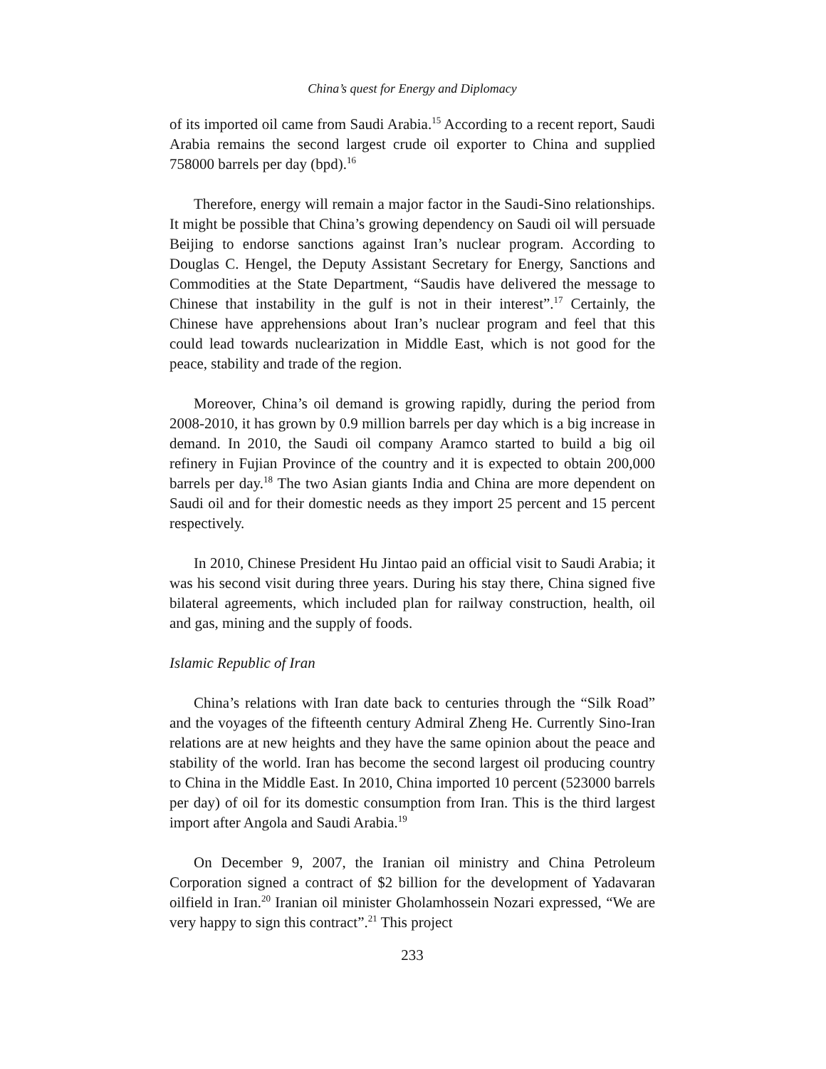China’s quest for Energy and Diplomacy
of its imported oil came from Saudi Arabia.<sup>15</sup> According to a recent report, Saudi Arabia remains the second largest crude oil exporter to China and supplied 758000 barrels per day (bpd).<sup>16</sup>
Therefore, energy will remain a major factor in the Saudi-Sino relationships. It might be possible that China’s growing dependency on Saudi oil will persuade Beijing to endorse sanctions against Iran’s nuclear program. According to Douglas C. Hengel, the Deputy Assistant Secretary for Energy, Sanctions and Commodities at the State Department, “Saudis have delivered the message to Chinese that instability in the gulf is not in their interest”.<sup>17</sup> Certainly, the Chinese have apprehensions about Iran’s nuclear program and feel that this could lead towards nuclearization in Middle East, which is not good for the peace, stability and trade of the region.
Moreover, China’s oil demand is growing rapidly, during the period from 2008-2010, it has grown by 0.9 million barrels per day which is a big increase in demand. In 2010, the Saudi oil company Aramco started to build a big oil refinery in Fujian Province of the country and it is expected to obtain 200,000 barrels per day.<sup>18</sup> The two Asian giants India and China are more dependent on Saudi oil and for their domestic needs as they import 25 percent and 15 percent respectively.
In 2010, Chinese President Hu Jintao paid an official visit to Saudi Arabia; it was his second visit during three years. During his stay there, China signed five bilateral agreements, which included plan for railway construction, health, oil and gas, mining and the supply of foods.
Islamic Republic of Iran
China’s relations with Iran date back to centuries through the “Silk Road” and the voyages of the fifteenth century Admiral Zheng He. Currently Sino-Iran relations are at new heights and they have the same opinion about the peace and stability of the world. Iran has become the second largest oil producing country to China in the Middle East. In 2010, China imported 10 percent (523000 barrels per day) of oil for its domestic consumption from Iran. This is the third largest import after Angola and Saudi Arabia.<sup>19</sup>
On December 9, 2007, the Iranian oil ministry and China Petroleum Corporation signed a contract of $2 billion for the development of Yadavaran oilfield in Iran.<sup>20</sup> Iranian oil minister Gholamhossein Nozari expressed, “We are very happy to sign this contract”.<sup>21</sup> This project
233